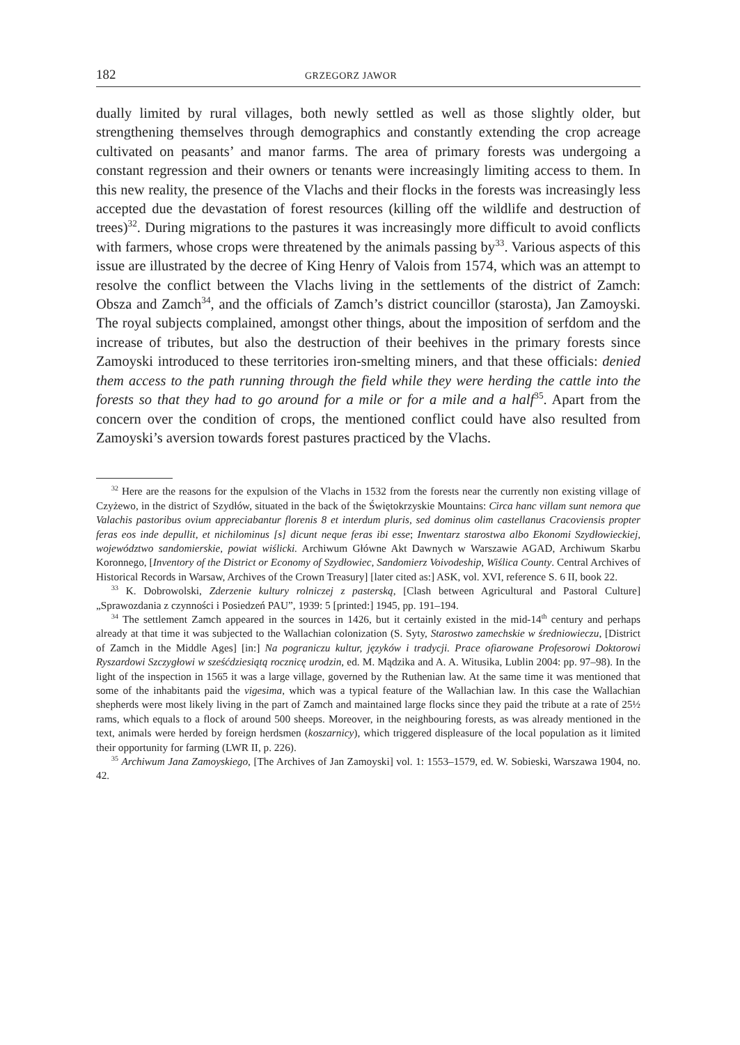182 GRZEGORZ JAWOR
dually limited by rural villages, both newly settled as well as those slightly older, but strengthening themselves through demographics and constantly extending the crop acreage cultivated on peasants’ and manor farms. The area of primary forests was undergoing a constant regression and their owners or tenants were increasingly limiting access to them. In this new reality, the presence of the Vlachs and their flocks in the forests was increasingly less accepted due the devastation of forest resources (killing off the wildlife and destruction of trees)<sup>32</sup>. During migrations to the pastures it was increasingly more difficult to avoid conflicts with farmers, whose crops were threatened by the animals passing by<sup>33</sup>. Various aspects of this issue are illustrated by the decree of King Henry of Valois from 1574, which was an attempt to resolve the conflict between the Vlachs living in the settlements of the district of Zamch: Obsza and Zamch<sup>34</sup>, and the officials of Zamch’s district councillor (starosta), Jan Zamoyski. The royal subjects complained, amongst other things, about the imposition of serfdom and the increase of tributes, but also the destruction of their beehives in the primary forests since Zamoyski introduced to these territories iron-smelting miners, and that these officials: denied them access to the path running through the field while they were herding the cattle into the forests so that they had to go around for a mile or for a mile and a half<sup>35</sup>. Apart from the concern over the condition of crops, the mentioned conflict could have also resulted from Zamoyski’s aversion towards forest pastures practiced by the Vlachs.
<sup>32</sup> Here are the reasons for the expulsion of the Vlachs in 1532 from the forests near the currently non existing village of Czyżewo, in the district of Szydłów, situated in the back of the Świętokrzyskie Mountains: Circa hanc villam sunt nemora que Valachis pastoribus ovium appreciabantur florenis 8 et interdum pluris, sed dominus olim castellanus Cracoviensis propter feras eos inde depullit, et nichilominus [s] dicunt neque feras ibi esse; Inwentarz starostwa albo Ekonomi Szydłowieckiej, województwo sandomierskie, powiat wiślicki. Archiwum Główne Akt Dawnych w Warszawie AGAD, Archiwum Skarbu Koronnego, [Inventory of the District or Economy of Szydłowiec, Sandomierz Voivodeship, Wiślica County. Central Archives of Historical Records in Warsaw, Archives of the Crown Treasury] [later cited as:] ASK, vol. XVI, reference S. 6 II, book 22.
<sup>33</sup> K. Dobrowolski, Zderzenie kultury rolniczej z pasterską, [Clash between Agricultural and Pastoral Culture] „Sprawozdania z czynności i Posiedzeń PAU”, 1939: 5 [printed:] 1945, pp. 191–194.
<sup>34</sup> The settlement Zamch appeared in the sources in 1426, but it certainly existed in the mid-14<sup>th</sup> century and perhaps already at that time it was subjected to the Wallachian colonization (S. Syty, Starostwo zamechskie w średniowieczu, [District of Zamch in the Middle Ages] [in:] Na pograniczu kultur, języków i tradycji. Prace ofiarowane Profesorowi Doktorowi Ryszardowi Szczygłowi w sześćdziesiątą rocznicę urodzin, ed. M. Mądzika and A. A. Witusika, Lublin 2004: pp. 97–98). In the light of the inspection in 1565 it was a large village, governed by the Ruthenian law. At the same time it was mentioned that some of the inhabitants paid the vigesima, which was a typical feature of the Wallachian law. In this case the Wallachian shepherds were most likely living in the part of Zamch and maintained large flocks since they paid the tribute at a rate of 25½ rams, which equals to a flock of around 500 sheeps. Moreover, in the neighbouring forests, as was already mentioned in the text, animals were herded by foreign herdsmen (koszarnicy), which triggered displeasure of the local population as it limited their opportunity for farming (LWR II, p. 226).
<sup>35</sup> Archiwum Jana Zamoyskiego, [The Archives of Jan Zamoyski] vol. 1: 1553–1579, ed. W. Sobieski, Warszawa 1904, no. 42.